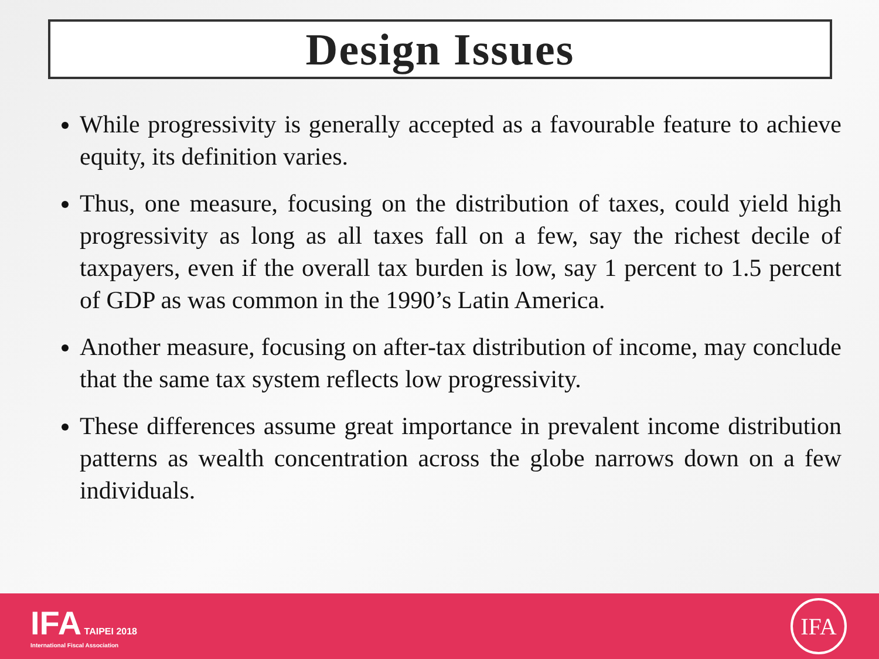Design Issues
While progressivity is generally accepted as a favourable feature to achieve equity, its definition varies.
Thus, one measure, focusing on the distribution of taxes, could yield high progressivity as long as all taxes fall on a few, say the richest decile of taxpayers, even if the overall tax burden is low, say 1 percent to 1.5 percent of GDP as was common in the 1990’s Latin America.
Another measure, focusing on after-tax distribution of income, may conclude that the same tax system reflects low progressivity.
These differences assume great importance in prevalent income distribution patterns as wealth concentration across the globe narrows down on a few individuals.
IFA TAIPEI 2018
International Fiscal Association
IFA